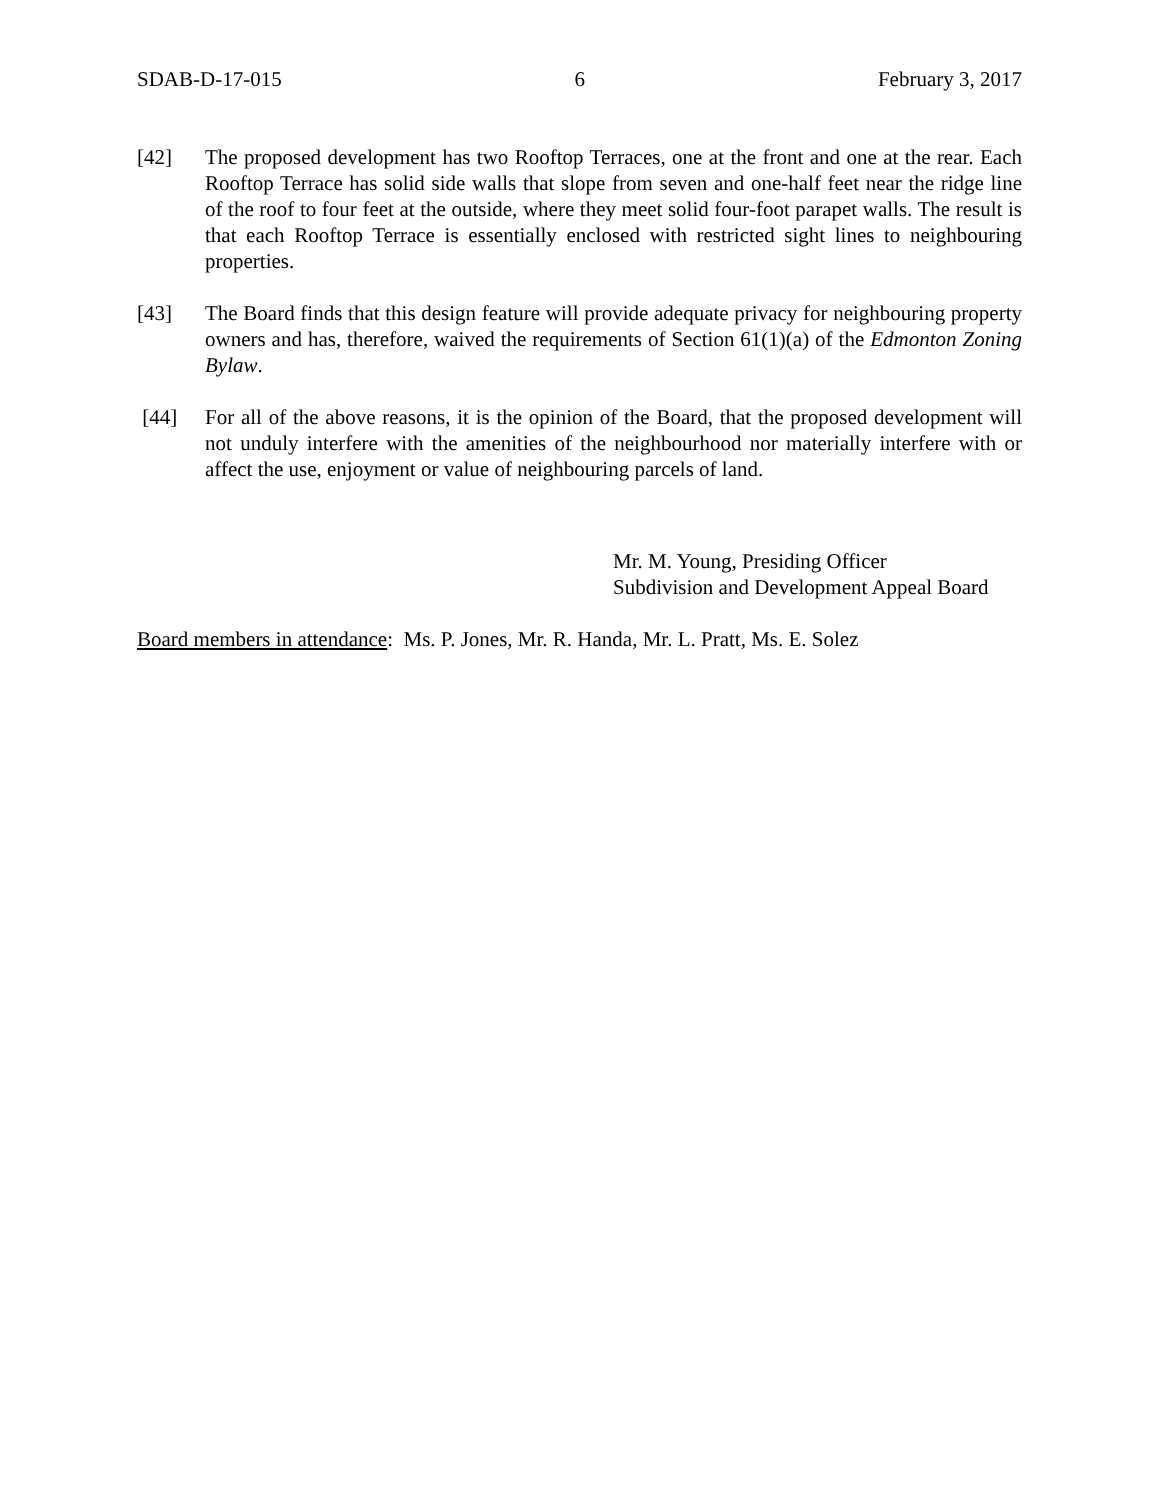SDAB-D-17-015 6 February 3, 2017
[42] The proposed development has two Rooftop Terraces, one at the front and one at the rear. Each Rooftop Terrace has solid side walls that slope from seven and one-half feet near the ridge line of the roof to four feet at the outside, where they meet solid four-foot parapet walls. The result is that each Rooftop Terrace is essentially enclosed with restricted sight lines to neighbouring properties.
[43] The Board finds that this design feature will provide adequate privacy for neighbouring property owners and has, therefore, waived the requirements of Section 61(1)(a) of the Edmonton Zoning Bylaw.
[44] For all of the above reasons, it is the opinion of the Board, that the proposed development will not unduly interfere with the amenities of the neighbourhood nor materially interfere with or affect the use, enjoyment or value of neighbouring parcels of land.
Mr. M. Young, Presiding Officer
Subdivision and Development Appeal Board
Board members in attendance: Ms. P. Jones, Mr. R. Handa, Mr. L. Pratt, Ms. E. Solez